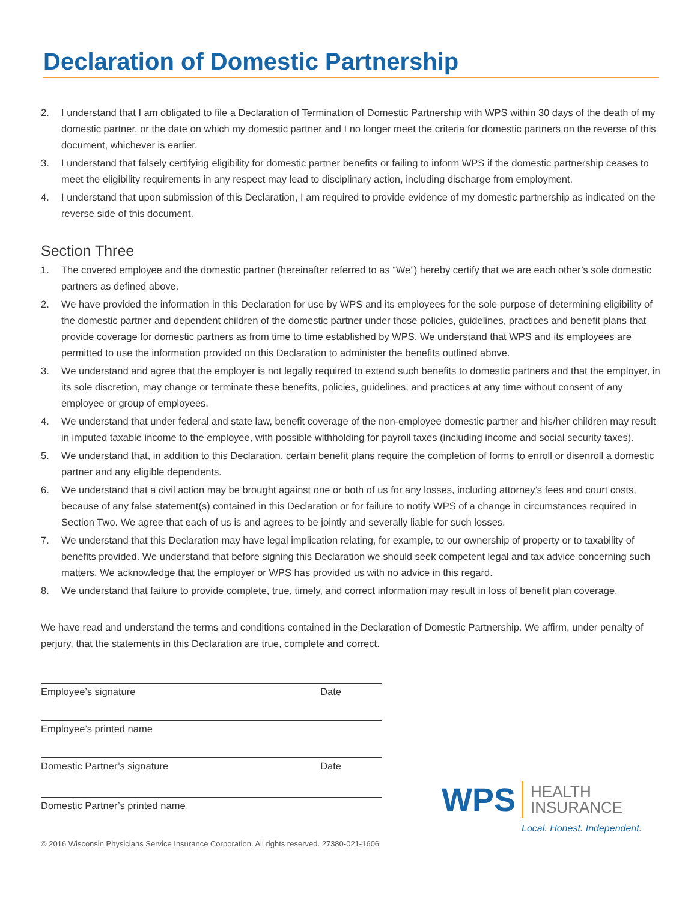Declaration of Domestic Partnership
2. I understand that I am obligated to file a Declaration of Termination of Domestic Partnership with WPS within 30 days of the death of my domestic partner, or the date on which my domestic partner and I no longer meet the criteria for domestic partners on the reverse of this document, whichever is earlier.
3. I understand that falsely certifying eligibility for domestic partner benefits or failing to inform WPS if the domestic partnership ceases to meet the eligibility requirements in any respect may lead to disciplinary action, including discharge from employment.
4. I understand that upon submission of this Declaration, I am required to provide evidence of my domestic partnership as indicated on the reverse side of this document.
Section Three
1. The covered employee and the domestic partner (hereinafter referred to as “We”) hereby certify that we are each other’s sole domestic partners as defined above.
2. We have provided the information in this Declaration for use by WPS and its employees for the sole purpose of determining eligibility of the domestic partner and dependent children of the domestic partner under those policies, guidelines, practices and benefit plans that provide coverage for domestic partners as from time to time established by WPS. We understand that WPS and its employees are permitted to use the information provided on this Declaration to administer the benefits outlined above.
3. We understand and agree that the employer is not legally required to extend such benefits to domestic partners and that the employer, in its sole discretion, may change or terminate these benefits, policies, guidelines, and practices at any time without consent of any employee or group of employees.
4. We understand that under federal and state law, benefit coverage of the non-employee domestic partner and his/her children may result in imputed taxable income to the employee, with possible withholding for payroll taxes (including income and social security taxes).
5. We understand that, in addition to this Declaration, certain benefit plans require the completion of forms to enroll or disenroll a domestic partner and any eligible dependents.
6. We understand that a civil action may be brought against one or both of us for any losses, including attorney’s fees and court costs, because of any false statement(s) contained in this Declaration or for failure to notify WPS of a change in circumstances required in Section Two. We agree that each of us is and agrees to be jointly and severally liable for such losses.
7. We understand that this Declaration may have legal implication relating, for example, to our ownership of property or to taxability of benefits provided. We understand that before signing this Declaration we should seek competent legal and tax advice concerning such matters. We acknowledge that the employer or WPS has provided us with no advice in this regard.
8. We understand that failure to provide complete, true, timely, and correct information may result in loss of benefit plan coverage.
We have read and understand the terms and conditions contained in the Declaration of Domestic Partnership. We affirm, under penalty of perjury, that the statements in this Declaration are true, complete and correct.
Employee’s signature Date
Employee’s printed name
Domestic Partner’s signature Date
Domestic Partner’s printed name
© 2016 Wisconsin Physicians Service Insurance Corporation. All rights reserved. 27380-021-1606
WPS
HEALTH
INSURANCE
Local. Honest. Independent.